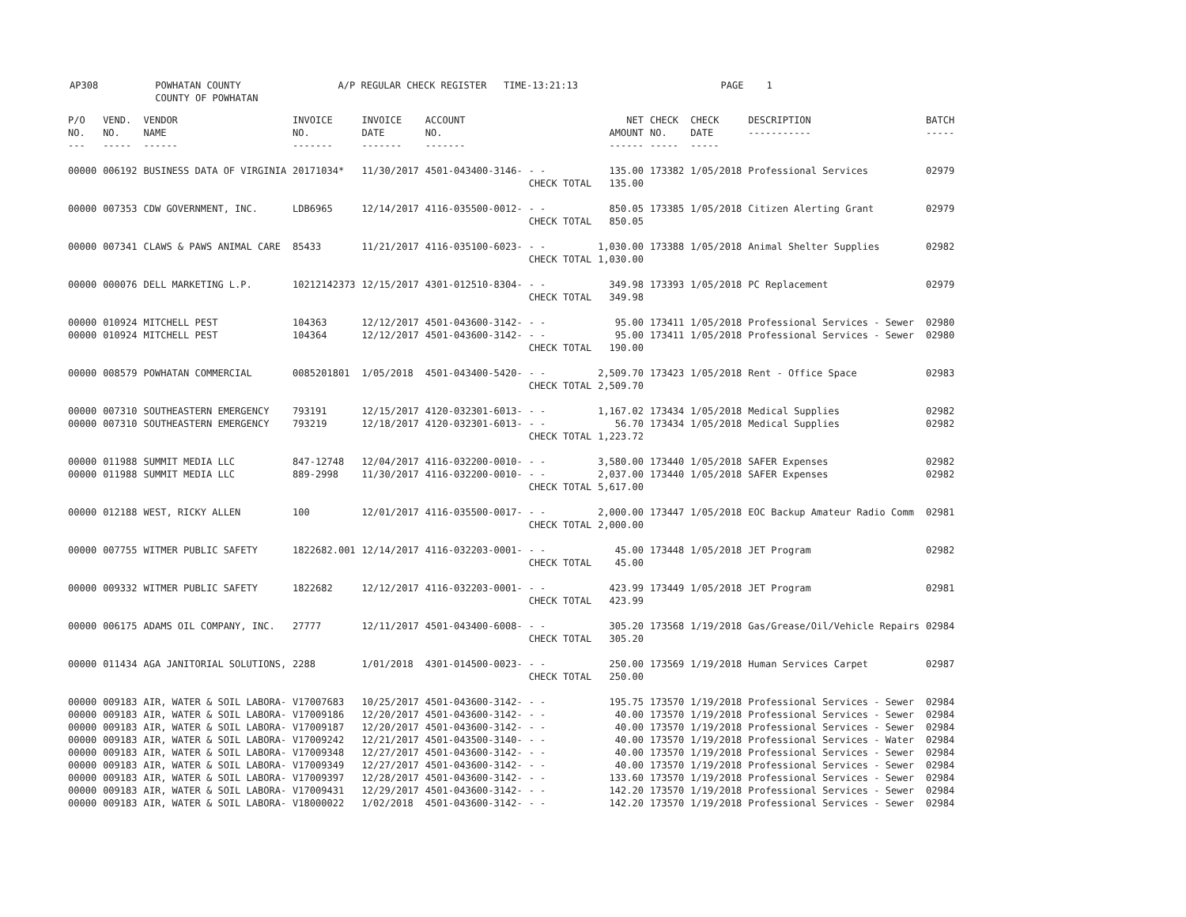AP308 POWHATAN COUNTY A/P REGULAR CHECK REGISTER TIME-13:21:13 PAGE 1 COUNTY OF POWHATAN
| P/O NO. --- | VEND. NO. ----- | VENDOR NAME ------ | INVOICE NO. ------- | INVOICE DATE ------- | ACCOUNT NO. ------- | | NET AMOUNT ------ | CHECK NO. ----- | CHECK DATE ----- | DESCRIPTION ----------- | BATCH ----- |
| --- | --- | --- | --- | --- | --- | --- | --- | --- | --- | --- | --- |
| 00000 | 006192 | BUSINESS DATA OF VIRGINIA | 20171034* | 11/30/2017 | 4501-043400-3146- | - - | 135.00 | 173382 | 1/05/2018 | Professional Services | 02979 |
| | | | | | | CHECK TOTAL | 135.00 | | | | |
| 00000 | 007353 | CDW GOVERNMENT, INC. | LDB6965 | 12/14/2017 | 4116-035500-0012- | - - | 850.05 | 173385 | 1/05/2018 | Citizen Alerting Grant | 02979 |
| | | | | | | CHECK TOTAL | 850.05 | | | | |
| 00000 | 007341 | CLAWS & PAWS ANIMAL CARE | 85433 | 11/21/2017 | 4116-035100-6023- | - - | 1,030.00 | 173388 | 1/05/2018 | Animal Shelter Supplies | 02982 |
| | | | | | | CHECK TOTAL | 1,030.00 | | | | |
| 00000 | 000076 | DELL MARKETING L.P. | 10212142373 | 12/15/2017 | 4301-012510-8304- | - - | 349.98 | 173393 | 1/05/2018 | PC Replacement | 02979 |
| | | | | | | CHECK TOTAL | 349.98 | | | | |
| 00000 | 010924 | MITCHELL PEST | 104363 | 12/12/2017 | 4501-043600-3142- | - - | 95.00 | 173411 | 1/05/2018 | Professional Services - Sewer | 02980 |
| 00000 | 010924 | MITCHELL PEST | 104364 | 12/12/2017 | 4501-043600-3142- | - - | 95.00 | 173411 | 1/05/2018 | Professional Services - Sewer | 02980 |
| | | | | | | CHECK TOTAL | 190.00 | | | | |
| 00000 | 008579 | POWHATAN COMMERCIAL | 0085201801 | 1/05/2018 | 4501-043400-5420- | - - | 2,509.70 | 173423 | 1/05/2018 | Rent - Office Space | 02983 |
| | | | | | | CHECK TOTAL | 2,509.70 | | | | |
| 00000 | 007310 | SOUTHEASTERN EMERGENCY | 793191 | 12/15/2017 | 4120-032301-6013- | - - | 1,167.02 | 173434 | 1/05/2018 | Medical Supplies | 02982 |
| 00000 | 007310 | SOUTHEASTERN EMERGENCY | 793219 | 12/18/2017 | 4120-032301-6013- | - - | 56.70 | 173434 | 1/05/2018 | Medical Supplies | 02982 |
| | | | | | | CHECK TOTAL | 1,223.72 | | | | |
| 00000 | 011988 | SUMMIT MEDIA LLC | 847-12748 | 12/04/2017 | 4116-032200-0010- | - - | 3,580.00 | 173440 | 1/05/2018 | SAFER Expenses | 02982 |
| 00000 | 011988 | SUMMIT MEDIA LLC | 889-2998 | 11/30/2017 | 4116-032200-0010- | - - | 2,037.00 | 173440 | 1/05/2018 | SAFER Expenses | 02982 |
| | | | | | | CHECK TOTAL | 5,617.00 | | | | |
| 00000 | 012188 | WEST, RICKY ALLEN | 100 | 12/01/2017 | 4116-035500-0017- | - - | 2,000.00 | 173447 | 1/05/2018 | EOC Backup Amateur Radio Comm | 02981 |
| | | | | | | CHECK TOTAL | 2,000.00 | | | | |
| 00000 | 007755 | WITMER PUBLIC SAFETY | 1822682.001 | 12/14/2017 | 4116-032203-0001- | - - | 45.00 | 173448 | 1/05/2018 | JET Program | 02982 |
| | | | | | | CHECK TOTAL | 45.00 | | | | |
| 00000 | 009332 | WITMER PUBLIC SAFETY | 1822682 | 12/12/2017 | 4116-032203-0001- | - - | 423.99 | 173449 | 1/05/2018 | JET Program | 02981 |
| | | | | | | CHECK TOTAL | 423.99 | | | | |
| 00000 | 006175 | ADAMS OIL COMPANY, INC. | 27777 | 12/11/2017 | 4501-043400-6008- | - - | 305.20 | 173568 | 1/19/2018 | Gas/Grease/Oil/Vehicle Repairs | 02984 |
| | | | | | | CHECK TOTAL | 305.20 | | | | |
| 00000 | 011434 | AGA JANITORIAL SOLUTIONS, | 2288 | 1/01/2018 | 4301-014500-0023- | - - | 250.00 | 173569 | 1/19/2018 | Human Services Carpet | 02987 |
| | | | | | | CHECK TOTAL | 250.00 | | | | |
| 00000 | 009183 | AIR, WATER & SOIL LABORA- | V17007683 | 10/25/2017 | 4501-043600-3142- | - - | 195.75 | 173570 | 1/19/2018 | Professional Services - Sewer | 02984 |
| 00000 | 009183 | AIR, WATER & SOIL LABORA- | V17009186 | 12/20/2017 | 4501-043600-3142- | - - | 40.00 | 173570 | 1/19/2018 | Professional Services - Sewer | 02984 |
| 00000 | 009183 | AIR, WATER & SOIL LABORA- | V17009187 | 12/20/2017 | 4501-043600-3142- | - - | 40.00 | 173570 | 1/19/2018 | Professional Services - Sewer | 02984 |
| 00000 | 009183 | AIR, WATER & SOIL LABORA- | V17009242 | 12/21/2017 | 4501-043500-3140- | - - | 40.00 | 173570 | 1/19/2018 | Professional Services - Water | 02984 |
| 00000 | 009183 | AIR, WATER & SOIL LABORA- | V17009348 | 12/27/2017 | 4501-043600-3142- | - - | 40.00 | 173570 | 1/19/2018 | Professional Services - Sewer | 02984 |
| 00000 | 009183 | AIR, WATER & SOIL LABORA- | V17009349 | 12/27/2017 | 4501-043600-3142- | - - | 40.00 | 173570 | 1/19/2018 | Professional Services - Sewer | 02984 |
| 00000 | 009183 | AIR, WATER & SOIL LABORA- | V17009397 | 12/28/2017 | 4501-043600-3142- | - - | 133.60 | 173570 | 1/19/2018 | Professional Services - Sewer | 02984 |
| 00000 | 009183 | AIR, WATER & SOIL LABORA- | V17009431 | 12/29/2017 | 4501-043600-3142- | - - | 142.20 | 173570 | 1/19/2018 | Professional Services - Sewer | 02984 |
| 00000 | 009183 | AIR, WATER & SOIL LABORA- | V18000022 | 1/02/2018 | 4501-043600-3142- | - - | 142.20 | 173570 | 1/19/2018 | Professional Services - Sewer | 02984 |